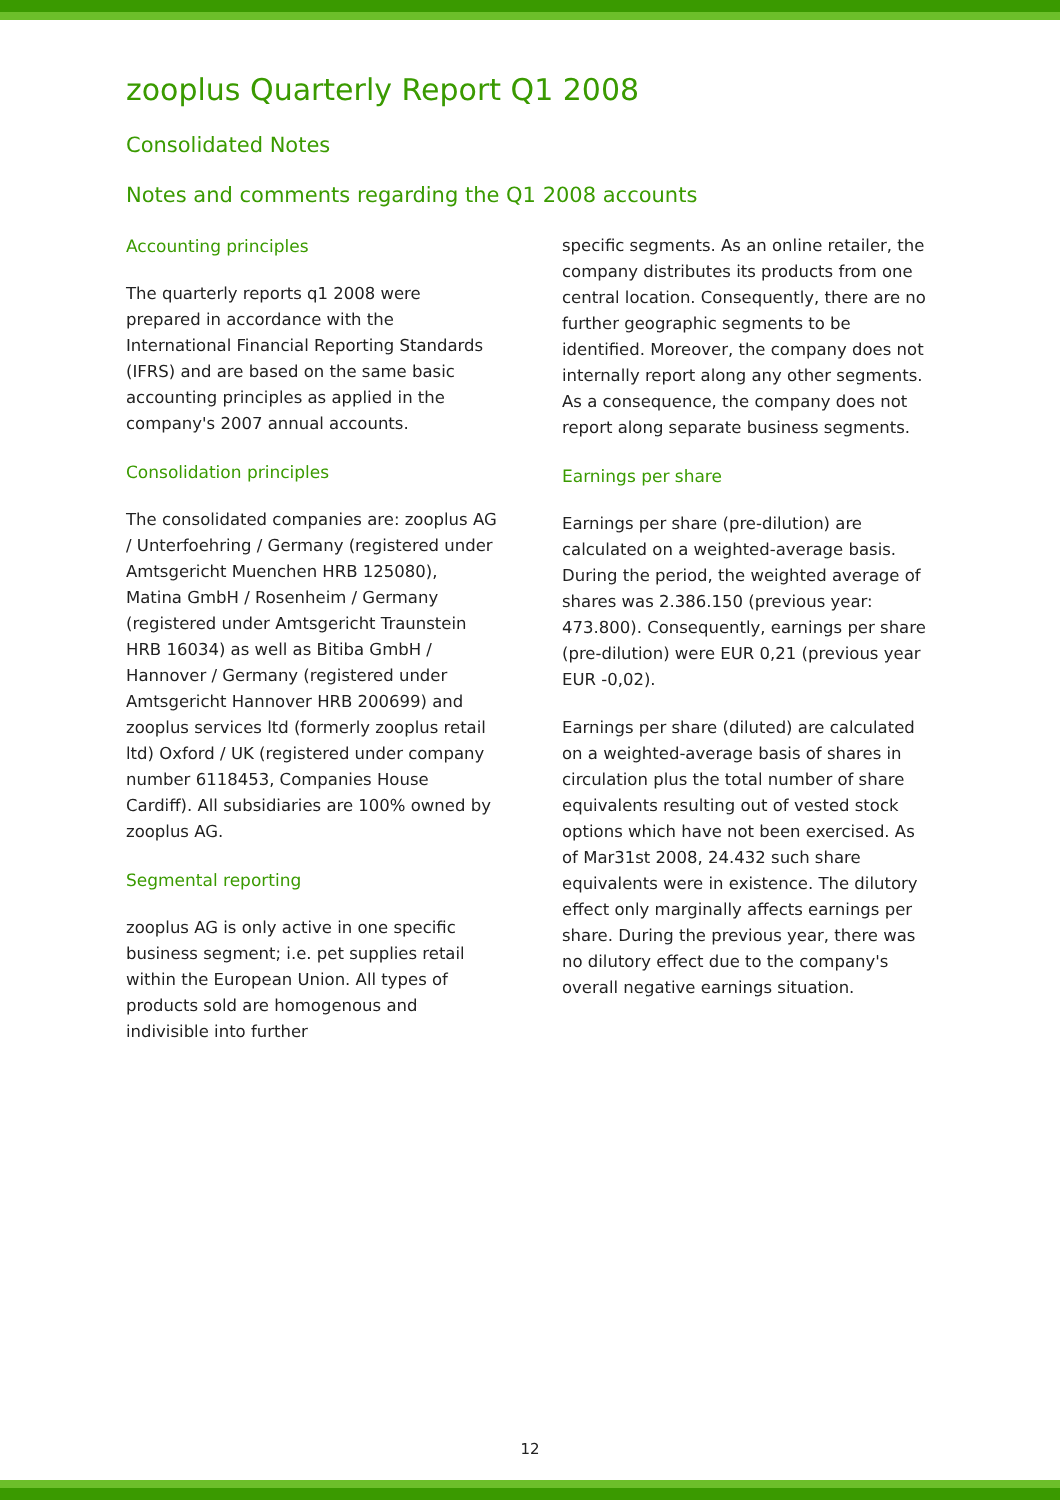zooplus Quarterly Report Q1 2008
Consolidated Notes
Notes and comments regarding the Q1 2008 accounts
Accounting principles
The quarterly reports q1 2008 were prepared in accordance with the International Financial Reporting Standards (IFRS) and are based on the same basic accounting principles as applied in the company's 2007 annual accounts.
Consolidation principles
The consolidated companies are: zooplus AG / Unterfoehring / Germany (registered under Amtsgericht Muenchen HRB 125080), Matina GmbH / Rosenheim / Germany (registered under Amtsgericht Traunstein HRB 16034) as well as Bitiba GmbH / Hannover / Germany (registered under Amtsgericht Hannover HRB 200699) and zooplus services ltd (formerly zooplus retail ltd) Oxford / UK (registered under company number 6118453, Companies House Cardiff). All subsidiaries are 100% owned by zooplus AG.
Segmental reporting
zooplus AG is only active in one specific business segment; i.e. pet supplies retail within the European Union. All types of products sold are homogenous and indivisible into further
specific segments. As an online retailer, the company distributes its products from one central location. Consequently, there are no further geographic segments to be identified. Moreover, the company does not internally report along any other segments. As a consequence, the company does not report along separate business segments.
Earnings per share
Earnings per share (pre-dilution) are calculated on a weighted-average basis. During the period, the weighted average of shares was 2.386.150 (previous year: 473.800). Consequently, earnings per share (pre-dilution) were EUR 0,21 (previous year EUR -0,02).
Earnings per share (diluted) are calculated on a weighted-average basis of shares in circulation plus the total number of share equivalents resulting out of vested stock options which have not been exercised. As of Mar31st 2008, 24.432 such share equivalents were in existence. The dilutory effect only marginally affects earnings per share. During the previous year, there was no dilutory effect due to the company's overall negative earnings situation.
12